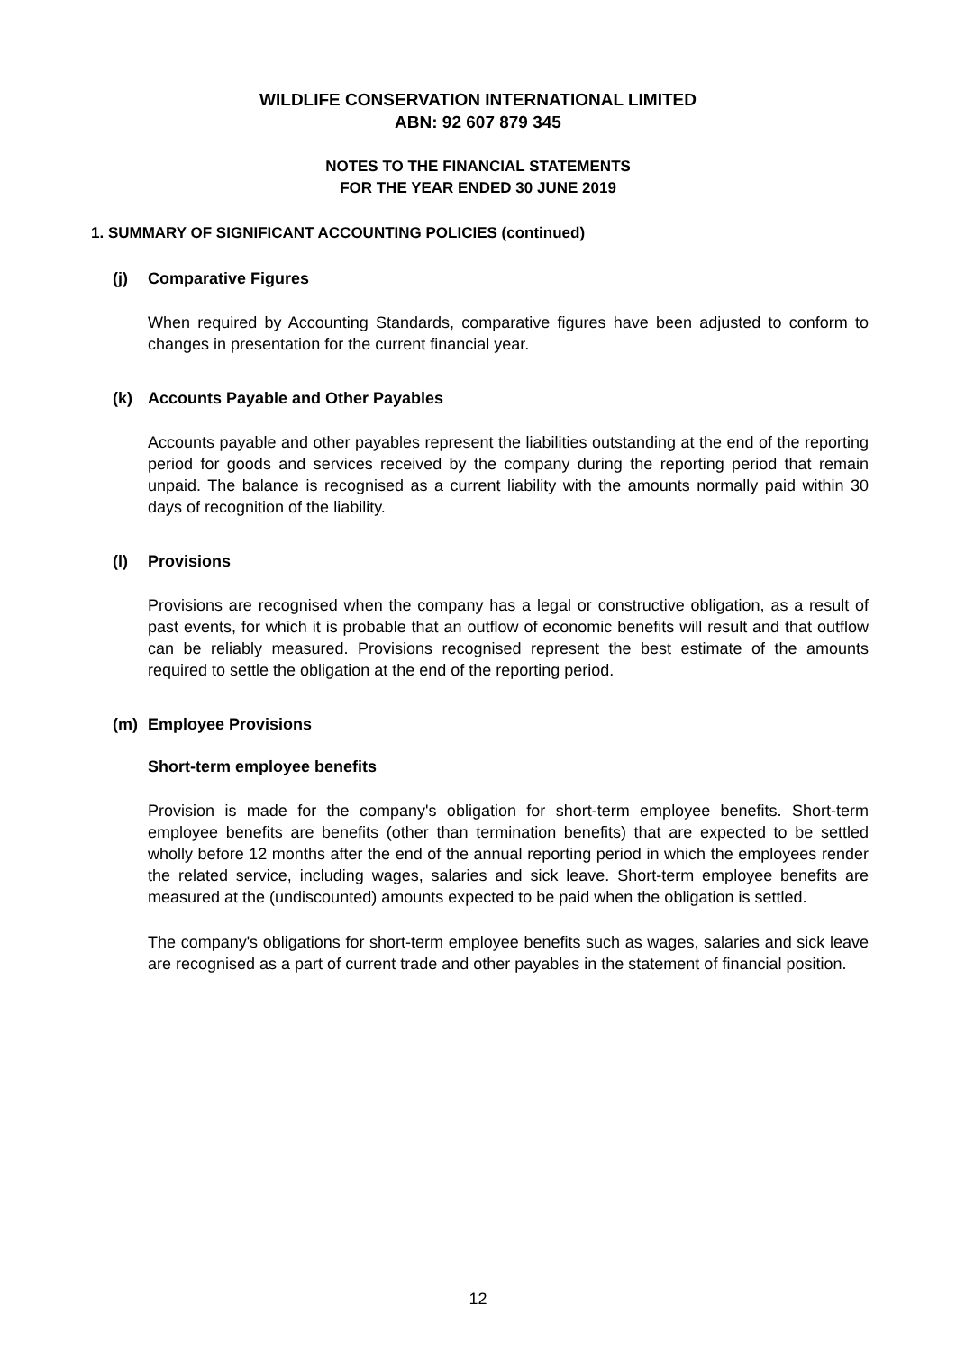WILDLIFE CONSERVATION INTERNATIONAL LIMITED
ABN: 92 607 879 345
NOTES TO THE FINANCIAL STATEMENTS
FOR THE YEAR ENDED 30 JUNE 2019
1. SUMMARY OF SIGNIFICANT ACCOUNTING POLICIES (continued)
(j) Comparative Figures
When required by Accounting Standards, comparative figures have been adjusted to conform to changes in presentation for the current financial year.
(k) Accounts Payable and Other Payables
Accounts payable and other payables represent the liabilities outstanding at the end of the reporting period for goods and services received by the company during the reporting period that remain unpaid. The balance is recognised as a current liability with the amounts normally paid within 30 days of recognition of the liability.
(l) Provisions
Provisions are recognised when the company has a legal or constructive obligation, as a result of past events, for which it is probable that an outflow of economic benefits will result and that outflow can be reliably measured. Provisions recognised represent the best estimate of the amounts required to settle the obligation at the end of the reporting period.
(m) Employee Provisions
Short-term employee benefits
Provision is made for the company's obligation for short-term employee benefits. Short-term employee benefits are benefits (other than termination benefits) that are expected to be settled wholly before 12 months after the end of the annual reporting period in which the employees render the related service, including wages, salaries and sick leave. Short-term employee benefits are measured at the (undiscounted) amounts expected to be paid when the obligation is settled.
The company's obligations for short-term employee benefits such as wages, salaries and sick leave are recognised as a part of current trade and other payables in the statement of financial position.
12